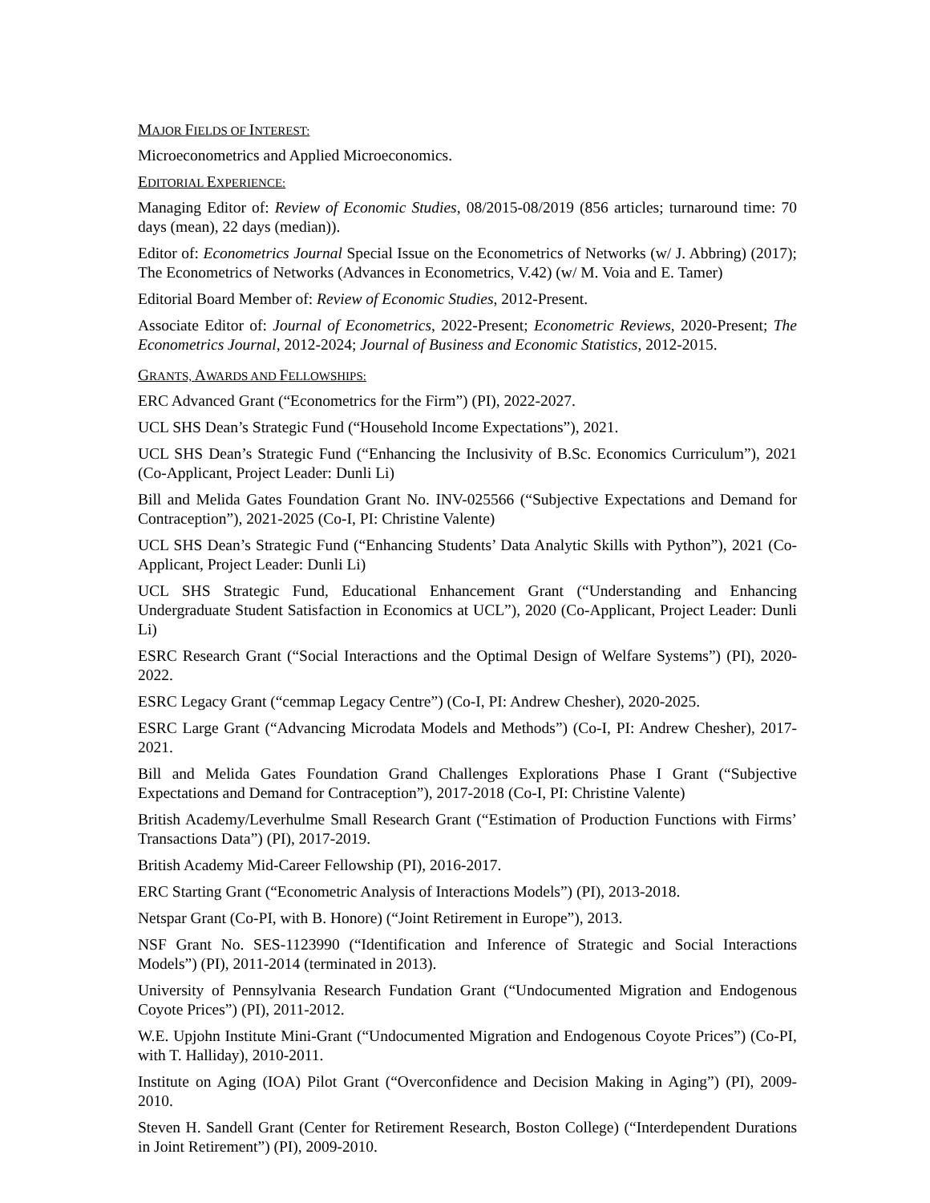MAJOR FIELDS OF INTEREST:
Microeconometrics and Applied Microeconomics.
EDITORIAL EXPERIENCE:
Managing Editor of: Review of Economic Studies, 08/2015-08/2019 (856 articles; turnaround time: 70 days (mean), 22 days (median)).
Editor of: Econometrics Journal Special Issue on the Econometrics of Networks (w/ J. Abbring) (2017); The Econometrics of Networks (Advances in Econometrics, V.42) (w/ M. Voia and E. Tamer)
Editorial Board Member of: Review of Economic Studies, 2012-Present.
Associate Editor of: Journal of Econometrics, 2022-Present; Econometric Reviews, 2020-Present; The Econometrics Journal, 2012-2024; Journal of Business and Economic Statistics, 2012-2015.
GRANTS, AWARDS AND FELLOWSHIPS:
ERC Advanced Grant (“Econometrics for the Firm”) (PI), 2022-2027.
UCL SHS Dean’s Strategic Fund (“Household Income Expectations”), 2021.
UCL SHS Dean’s Strategic Fund (“Enhancing the Inclusivity of B.Sc. Economics Curriculum”), 2021 (Co-Applicant, Project Leader: Dunli Li)
Bill and Melida Gates Foundation Grant No. INV-025566 (“Subjective Expectations and Demand for Contraception”), 2021-2025 (Co-I, PI: Christine Valente)
UCL SHS Dean’s Strategic Fund (“Enhancing Students’ Data Analytic Skills with Python”), 2021 (Co-Applicant, Project Leader: Dunli Li)
UCL SHS Strategic Fund, Educational Enhancement Grant (“Understanding and Enhancing Undergraduate Student Satisfaction in Economics at UCL”), 2020 (Co-Applicant, Project Leader: Dunli Li)
ESRC Research Grant (“Social Interactions and the Optimal Design of Welfare Systems”) (PI), 2020-2022.
ESRC Legacy Grant (“cemmap Legacy Centre”) (Co-I, PI: Andrew Chesher), 2020-2025.
ESRC Large Grant (“Advancing Microdata Models and Methods”) (Co-I, PI: Andrew Chesher), 2017-2021.
Bill and Melida Gates Foundation Grand Challenges Explorations Phase I Grant (“Subjective Expectations and Demand for Contraception”), 2017-2018 (Co-I, PI: Christine Valente)
British Academy/Leverhulme Small Research Grant (“Estimation of Production Functions with Firms’ Transactions Data”) (PI), 2017-2019.
British Academy Mid-Career Fellowship (PI), 2016-2017.
ERC Starting Grant (“Econometric Analysis of Interactions Models”) (PI), 2013-2018.
Netspar Grant (Co-PI, with B. Honore) (“Joint Retirement in Europe”), 2013.
NSF Grant No. SES-1123990 (“Identification and Inference of Strategic and Social Interactions Models”) (PI), 2011-2014 (terminated in 2013).
University of Pennsylvania Research Fundation Grant (“Undocumented Migration and Endogenous Coyote Prices”) (PI), 2011-2012.
W.E. Upjohn Institute Mini-Grant (“Undocumented Migration and Endogenous Coyote Prices”) (Co-PI, with T. Halliday), 2010-2011.
Institute on Aging (IOA) Pilot Grant (“Overconfidence and Decision Making in Aging”) (PI), 2009-2010.
Steven H. Sandell Grant (Center for Retirement Research, Boston College) (“Interdependent Durations in Joint Retirement”) (PI), 2009-2010.